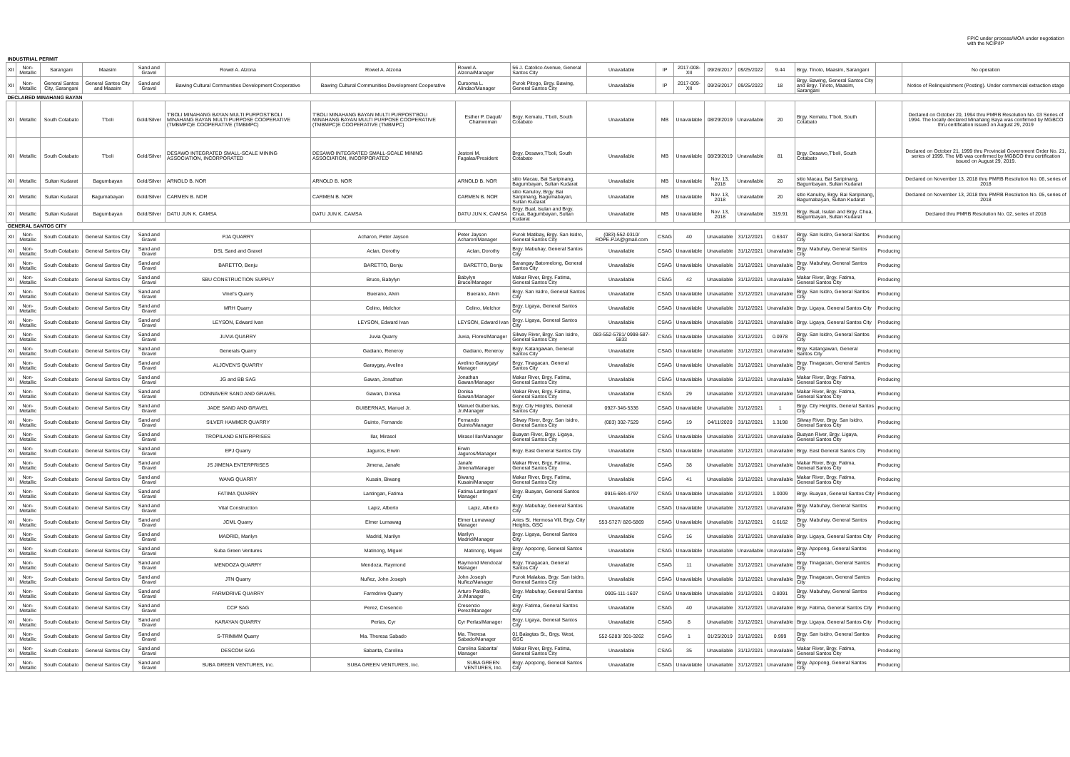FPIC under process/MOA under negotiation with the NCIP/IP
| INDUSTRIAL PERMIT | | | | | | | | | | | | | | | | | |
| XII | Non-Metallic | Sarangani | Maasim | Sand and Gravel | Rowel A. Alzona | Rowel A. Alzona | Rowel A. Alzona/Manager | 56 J. Catolico Avenue, General Santos City | Unavailable | IP | 2017-008-XII | 09/26/2017 | 09/25/2022 | 9.44 | Brgy. Tinoto, Maasim, Sarangani | | No operation |
| XII | Non-Metallic | General Santos City, Sarangani | General Santos City and Maasim | Sand and Gravel | Bawing Cultural Communities Development Cooperative | Bawing Cultural Communities Development Cooperative | Cursoma L. Alindao/Manager | Purok Pitogo, Brgy. Bawing, General Santos City | Unavailable | IP | 2017-009-XII | 09/26/2017 | 09/25/2022 | 18 | Brgy. Bawing, General Santos City and Brgy. Tinoto, Maasim, Sarangani | | Notice of Relinquishment (Posting). Under commercial extraction stage |
| DECLARED MINAHANG BAYAN | | | | | | | | | | | | | | | | | |
| XII | Metallic | South Cotabato | T'boli | Gold/Silver | T'BOLI MINAHANG BAYAN MULTI PURPOST'BOLI MINAHANG BAYAN MULTI PURPOSE COOPERATIVE (TMBMPC)E COOPERATIVE (TMBMPC) | T'BOLI MINAHANG BAYAN MULTI PURPOST'BOLI MINAHANG BAYAN MULTI PURPOSE COOPERATIVE (TMBMPC)E COOPERATIVE (TMBMPC) | Esther P. Daquil/ Chairwoman | Brgy. Kematu, T'boli, South Cotabato | Unavailable | MB | Unavailable | 08/29/2019 | Unavailable | 20 | Brgy. Kematu, T'boli, South Cotabato | | Declared on October 20, 1994 thru PMRB Resolution No. 03 Series of 1994. The locally declared Minahang Baya was confirmed by MGBCO thru certification issued on August 29, 2019 |
| XII | Metallic | South Cotabato | T'boli | Gold/Silver | DESAWO INTEGRATED SMALL-SCALE MINING ASSOCIATION, INCORPORATED | DESAWO INTEGRATED SMALL-SCALE MINING ASSOCIATION, INCORPORATED | Jestoni M. Fagalas/President | Brgy. Desawo,T'boli, South Cotabato | Unavailable | MB | Unavailable | 08/29/2019 | Unavailable | 81 | Brgy. Desawo,T'boli, South Cotabato | | Declared on October 21, 1999 thru Provincial Government Order No. 21, series of 1999. The MB was confirmed by MGBCO thru certification issued on August 29, 2019. |
| XII | Metallic | Sultan Kudarat | Bagumbayan | Gold/Silver | ARNOLD B. NOR | ARNOLD B. NOR | ARNOLD B. NOR | sitio Macau, Bai Saripinang, Bagumbayan, Sultan Kudarat | Unavailable | MB | Unavailable | Nov. 13, 2018 | Unavailable | 20 | sitio Macau, Bai Saripinang, Bagumbayan, Sultan Kudarat | | Declared on November 13, 2018 thru PMRB Resolution No. 06, series of 2018 |
| XII | Metallic | Sultan Kudarat | Bagumabayan | Gold/Silver | CARMEN B. NOR | CARMEN B. NOR | CARMEN B. NOR | sitio Kanuloy, Brgy. Bai Saripinang, Bagumabayan, Sultan Kudarat | Unavailable | MB | Unavailable | Nov. 13, 2018 | Unavailable | 20 | sitio Kanuloy, Brgy. Bai Saripinang, Bagumabayan, Sultan Kudarat | | Declared on November 13, 2018 thru PMRB Resolution No. 05, series of 2018 |
| XII | Metallic | Sultan Kudarat | Bagumbayan | Gold/Silver | DATU JUN K. CAMSA | DATU JUN K. CAMSA | DATU JUN K. CAMSA | Brgy. Bual, Isulan and Brgy. Chua, Bagumbayan, Sultan Kudarat | Unavailable | MB | Unavailable | Nov. 13, 2018 | Unavailable | 319.91 | Brgy. Bual, Isulan and Brgy. Chua, Bagumbayan, Sultan Kudarat | | Declared thru PMRB Resolution No. 02, series of 2018 |
| GENERAL SANTOS CITY | | | | | | | | | | | | | | | | | |
| XII | Non-Metallic | South Cotabato | General Santos City | Sand and Gravel | PJA QUARRY | Acharon, Peter Jayson | Peter Jayson Acharon/Manager | Purok Matibay, Brgy. San Isidro, General Santos City | (083)-552-0310/ ROPE.PJA@gmail.com | CSAG | 40 | Unavailable | 31/12/2021 | 0.6347 | Brgy. San Isidro, General Santos City | Producing | |
| XII | Non-Metallic | South Cotabato | General Santos City | Sand and Gravel | DSL Sand and Gravel | Aclan, Dorothy | Aclan, Dorothy | Brgy. Mabuhay, General Santos City | Unavailable | CSAG | Unavailable | Unavailable | 31/12/2021 | Unavailable | Brgy. Mabuhay, General Santos City | Producing | |
| XII | Non-Metallic | South Cotabato | General Santos City | Sand and Gravel | BARETTO, Benju | BARETTO, Benju | BARETTO, Benju | Barangay Batomelong, General Santos City | Unavailable | CSAG | Unavailable | Unavailable | 31/12/2021 | Unavailable | Brgy. Mabuhay, General Santos City | Producing | |
| XII | Non-Metallic | South Cotabato | General Santos City | Sand and Gravel | SBU CONSTRUCTION SUPPLY | Bruce, Babylyn | Babylyn Bruce/Manager | Makar River, Brgy. Fatima, General Santos City | Unavailable | CSAG | 42 | Unavailable | 31/12/2021 | Unavailable | Makar River, Brgy. Fatima, General Santos City | Producing | |
| XII | Non-Metallic | South Cotabato | General Santos City | Sand and Gravel | Vinel's Quarry | Buerano, Alvin | Buerano, Alvin | Brgy. San Isidro, General Santos City | Unavailable | CSAG | Unavailable | Unavailable | 31/12/2021 | Unavailable | Brgy. San Isidro, General Santos City | Producing | |
| XII | Non-Metallic | South Cotabato | General Santos City | Sand and Gravel | MRH Quarry | Celino, Melchor | Celino, Melchor | Brgy. Ligaya, General Santos City | Unavailable | CSAG | Unavailable | Unavailable | 31/12/2021 | Unavailable | Brgy. Ligaya, General Santos City | Producing | |
| XII | Non-Metallic | South Cotabato | General Santos City | Sand and Gravel | LEYSON, Edward Ivan | LEYSON, Edward Ivan | LEYSON, Edward Ivan | Brgy. Ligaya, General Santos City | Unavailable | CSAG | Unavailable | Unavailable | 31/12/2021 | Unavailable | Brgy. Ligaya, General Santos City | Producing | |
| XII | Non-Metallic | South Cotabato | General Santos City | Sand and Gravel | JUVIA QUARRY | Juvia Quarry | Juvia, Flores/Manager | Silway River, Brgy. San Isidro, General Santos City | 083-552-5781/ 0998-587-5833 | CSAG | Unavailable | Unavailable | 31/12/2021 | 0.0978 | Brgy. San Isidro, General Santos City | Producing | |
| XII | Non-Metallic | South Cotabato | General Santos City | Sand and Gravel | Generals Quarry | Gadiano, Reneroy | Gadiano, Reneroy | Brgy. Katangawan, General Santos City | Unavailable | CSAG | Unavailable | Unavailable | 31/12/2021 | Unavailable | Brgy. Katangawan, General Santos City | Producing | |
| XII | Non-Metallic | South Cotabato | General Santos City | Sand and Gravel | ALJOVEN'S QUARRY | Garaygay, Avelino | Avelino Garaygay/ Manager | Brgy. Tinagacan, General Santos City | Unavailable | CSAG | Unavailable | Unavailable | 31/12/2021 | Unavailable | Brgy. Tinagacan, General Santos City | Producing | |
| XII | Non-Metallic | South Cotabato | General Santos City | Sand and Gravel | JG and BB SAG | Gawan, Jonathan | Jonathan Gawan/Manager | Makar River, Brgy. Fatima, General Santos City | Unavailable | CSAG | Unavailable | Unavailable | 31/12/2021 | Unavailable | Makar River, Brgy. Fatima, General Santos City | Producing | |
| XII | Non-Metallic | South Cotabato | General Santos City | Sand and Gravel | DONNAVER SAND AND GRAVEL | Gawan, Donisa | Donisa Gawan/Manager | Makar River, Brgy. Fatima, General Santos City | Unavailable | CSAG | 29 | Unavailable | 31/12/2021 | Unavailable | Makar River, Brgy. Fatima, General Santos City | Producing | |
| XII | Non-Metallic | South Cotabato | General Santos City | Sand and Gravel | JADE SAND AND GRAVEL | GUIBERNAS, Manuel Jr. | Manuel Guibernas, Jr./Manager | Brgy. City Heights, General Santos City | 0927-346-5336 | CSAG | Unavailable | Unavailable | 31/12/2021 | 1 | Brgy. City Heights, General Santos City | Producing | |
| XII | Non-Metallic | South Cotabato | General Santos City | Sand and Gravel | SILVER HAMMER QUARRY | Guinto, Fernando | Fernando Guinto/Manager | Silway River, Brgy. San Isidro, General Santos City | (083) 302-7529 | CSAG | 19 | 04/11/2020 | 31/12/2021 | 1.3198 | Silway River, Brgy. San Isidro, General Santos City | Producing | |
| XII | Non-Metallic | South Cotabato | General Santos City | Sand and Gravel | TROPILAND ENTERPRISES | Ilar, Mirasol | Mirasol Ilar/Manager | Buayan River, Brgy. Ligaya, General Santos City | Unavailable | CSAG | Unavailable | Unavailable | 31/12/2021 | Unavailable | Buayan River, Brgy. Ligaya, General Santos City | Producing | |
| XII | Non-Metallic | South Cotabato | General Santos City | Sand and Gravel | EPJ Quarry | Jaguros, Erwin | Erwin Jaguros/Manager | Brgy. East General Santos City | Unavailable | CSAG | Unavailable | Unavailable | 31/12/2021 | Unavailable | Brgy. East General Santos City | Producing | |
| XII | Non-Metallic | South Cotabato | General Santos City | Sand and Gravel | JS JIMENA ENTERPRISES | Jimena, Janafe | Janafe Jimena/Manager | Makar River, Brgy. Fatima, General Santos City | Unavailable | CSAG | 38 | Unavailable | 31/12/2021 | Unavailable | Makar River, Brgy. Fatima, General Santos City | Producing | |
| XII | Non-Metallic | South Cotabato | General Santos City | Sand and Gravel | WANG QUARRY | Kusain, Biwang | Biwang Kusain/Manager | Makar River, Brgy. Fatima, General Santos City | Unavailable | CSAG | 41 | Unavailable | 31/12/2021 | Unavailable | Makar River, Brgy. Fatima, General Santos City | Producing | |
| XII | Non-Metallic | South Cotabato | General Santos City | Sand and Gravel | FATIMA QUARRY | Lantingan, Fatima | Fatima Lantingan/ Manager | Brgy. Buayan, General Santos City | 0916-684-4797 | CSAG | Unavailable | Unavailable | 31/12/2021 | 1.0009 | Brgy. Buayan, General Santos City | Producing | |
| XII | Non-Metallic | South Cotabato | General Santos City | Sand and Gravel | Vital Construction | Lapiz, Alberto | Lapiz, Alberto | Brgy. Mabuhay, General Santos City | Unavailable | CSAG | Unavailable | Unavailable | 31/12/2021 | Unavailable | Brgy. Mabuhay, General Santos City | Producing | |
| XII | Non-Metallic | South Cotabato | General Santos City | Sand and Gravel | JCML Quarry | Elmer Lumawag | Elmer Lumawag/ Manager | Aries St. Hermosa Vill, Brgy. City Heights, GSC | 553-5727/ 826-5869 | CSAG | Unavailable | Unavailable | 31/12/2021 | 0.6162 | Brgy. Mabuhay, General Santos City | Producing | |
| XII | Non-Metallic | South Cotabato | General Santos City | Sand and Gravel | MADRID, Marilyn | Madrid, Marilyn | Marilyn Madrid/Manager | Brgy. Ligaya, General Santos City | Unavailable | CSAG | 16 | Unavailable | 31/12/2021 | Unavailable | Brgy. Ligaya, General Santos City | Producing | |
| XII | Non-Metallic | South Cotabato | General Santos City | Sand and Gravel | Suba Green Ventures | Matinong, Miguel | Matinong, Miguel | Brgy. Apopong, General Santos City | Unavailable | CSAG | Unavailable | Unavailable | Unavailable | Unavailable | Brgy. Apopong, General Santos City | Producing | |
| XII | Non-Metallic | South Cotabato | General Santos City | Sand and Gravel | MENDOZA QUARRY | Mendoza, Raymond | Raymond Mendoza/ Manager | Brgy. Tinagacan, General Santos City | Unavailable | CSAG | 11 | Unavailable | 31/12/2021 | Unavailable | Brgy. Tinagacan, General Santos City | Producing | |
| XII | Non-Metallic | South Cotabato | General Santos City | Sand and Gravel | JTN Quarry | Nuñez, John Joseph | John Joseph Nuñez/Manager | Purok Malakas, Brgy. San Isidro, General Santos City | Unavailable | CSAG | Unavailable | Unavailable | 31/12/2021 | Unavailable | Brgy. Tinagacan, General Santos City | Producing | |
| XII | Non-Metallic | South Cotabato | General Santos City | Sand and Gravel | FARMDRIVE QUARRY | Farmdrive Quarry | Arturo Pardillo, Jr./Manager | Brgy. Mabuhay, General Santos City | 0905-111-1607 | CSAG | Unavailable | Unavailable | 31/12/2021 | 0.8091 | Brgy. Mabuhay, General Santos City | Producing | |
| XII | Non-Metallic | South Cotabato | General Santos City | Sand and Gravel | CCP SAG | Perez, Cresencio | Cresencio Perez/Manager | Brgy. Fatima, General Santos City | Unavailable | CSAG | 40 | Unavailable | 31/12/2021 | Unavailable | Brgy. Fatima, General Santos City | Producing | |
| XII | Non-Metallic | South Cotabato | General Santos City | Sand and Gravel | KARAYAN QUARRY | Perlas, Cyr | Cyr Perlas/Manager | Brgy. Ligaya, General Santos City | Unavailable | CSAG | 8 | Unavailable | 31/12/2021 | Unavailable | Brgy. Ligaya, General Santos City | Producing | |
| XII | Non-Metallic | South Cotabato | General Santos City | Sand and Gravel | S-TRIMMM Quarry | Ma. Theresa Sabado | Ma. Theresa Sabado/Manager | 01 Balagtas St., Brgy. West, GSC | 552-5283/ 301-3262 | CSAG | 1 | 01/25/2019 | 31/12/2021 | 0.999 | Brgy. San Isidro, General Santos City | Producing | |
| XII | Non-Metallic | South Cotabato | General Santos City | Sand and Gravel | DESCOM SAG | Sabarita, Carolina | Carolina Sabarita/ Manager | Makar River, Brgy. Fatima, General Santos City | Unavailable | CSAG | 35 | Unavailable | 31/12/2021 | Unavailable | Makar River, Brgy. Fatima, General Santos City | Producing | |
| XII | Non-Metallic | South Cotabato | General Santos City | Sand and Gravel | SUBA GREEN VENTURES, Inc. | SUBA GREEN VENTURES, Inc. | SUBA GREEN VENTURES, Inc. | Brgy. Apopong, General Santos City | Unavailable | CSAG | Unavailable | Unavailable | 31/12/2021 | Unavailable | Brgy. Apopong, General Santos City | Producing | |